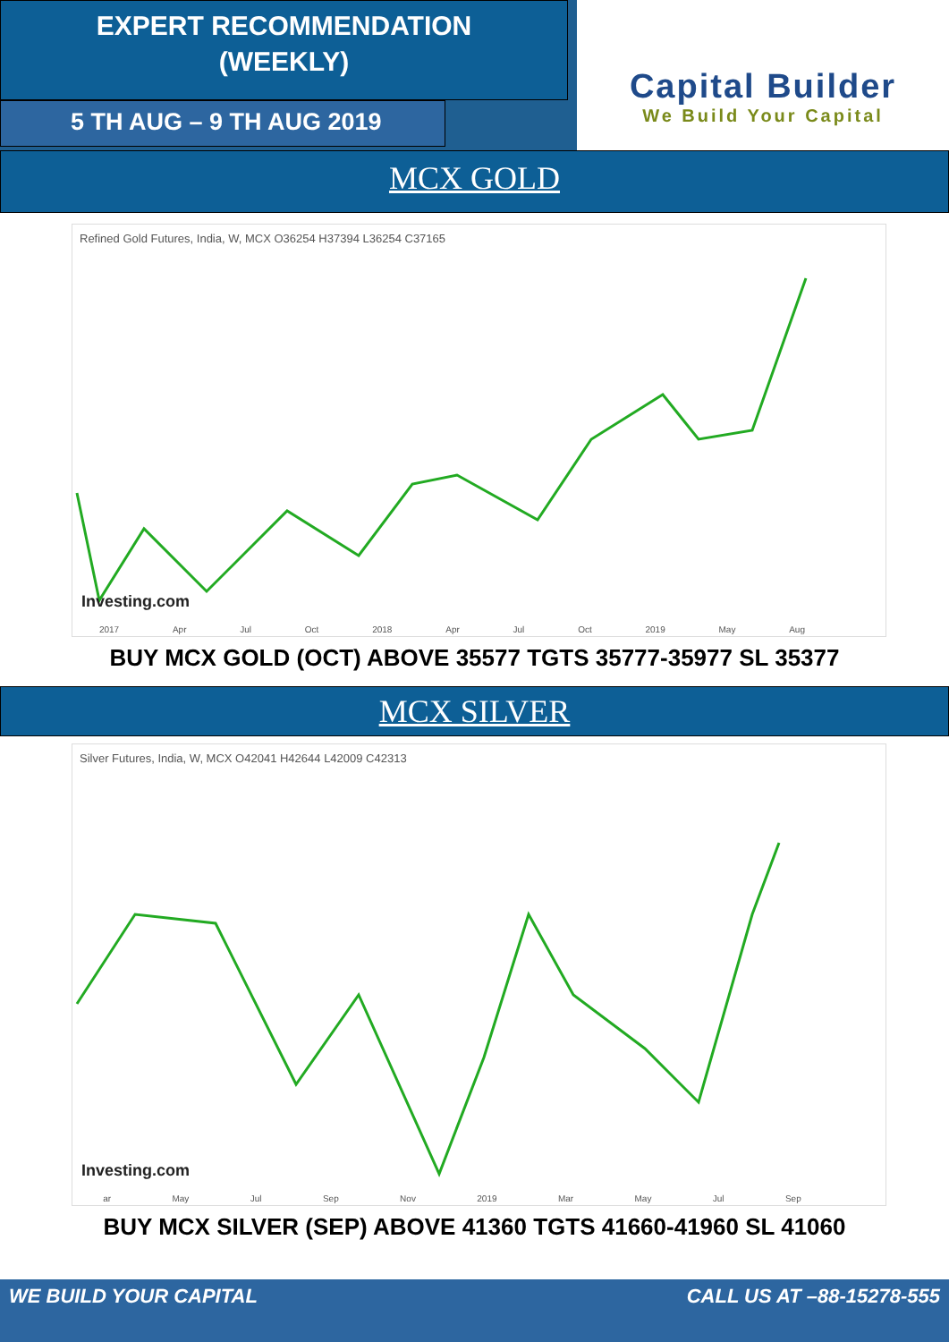EXPERT RECOMMENDATION
(WEEKLY)
5 TH AUG – 9 TH AUG 2019
Capital Builder
We Build Your Capital
MCX GOLD
Refined Gold Futures, India, W, MCX O36254 H37394 L36254 C37165
Investing.com
2017 Apr Jul Oct 2018 Apr Jul Oct 2019 May Aug
BUY MCX GOLD (OCT) ABOVE 35577 TGTS 35777-35977 SL 35377
MCX SILVER
Silver Futures, India, W, MCX O42041 H42644 L42009 C42313
Investing.com
ar May Jul Sep Nov 2019 Mar May Jul Sep
BUY MCX SILVER (SEP) ABOVE 41360 TGTS 41660-41960 SL 41060
WE BUILD YOUR CAPITAL CALL US AT –88-15278-555